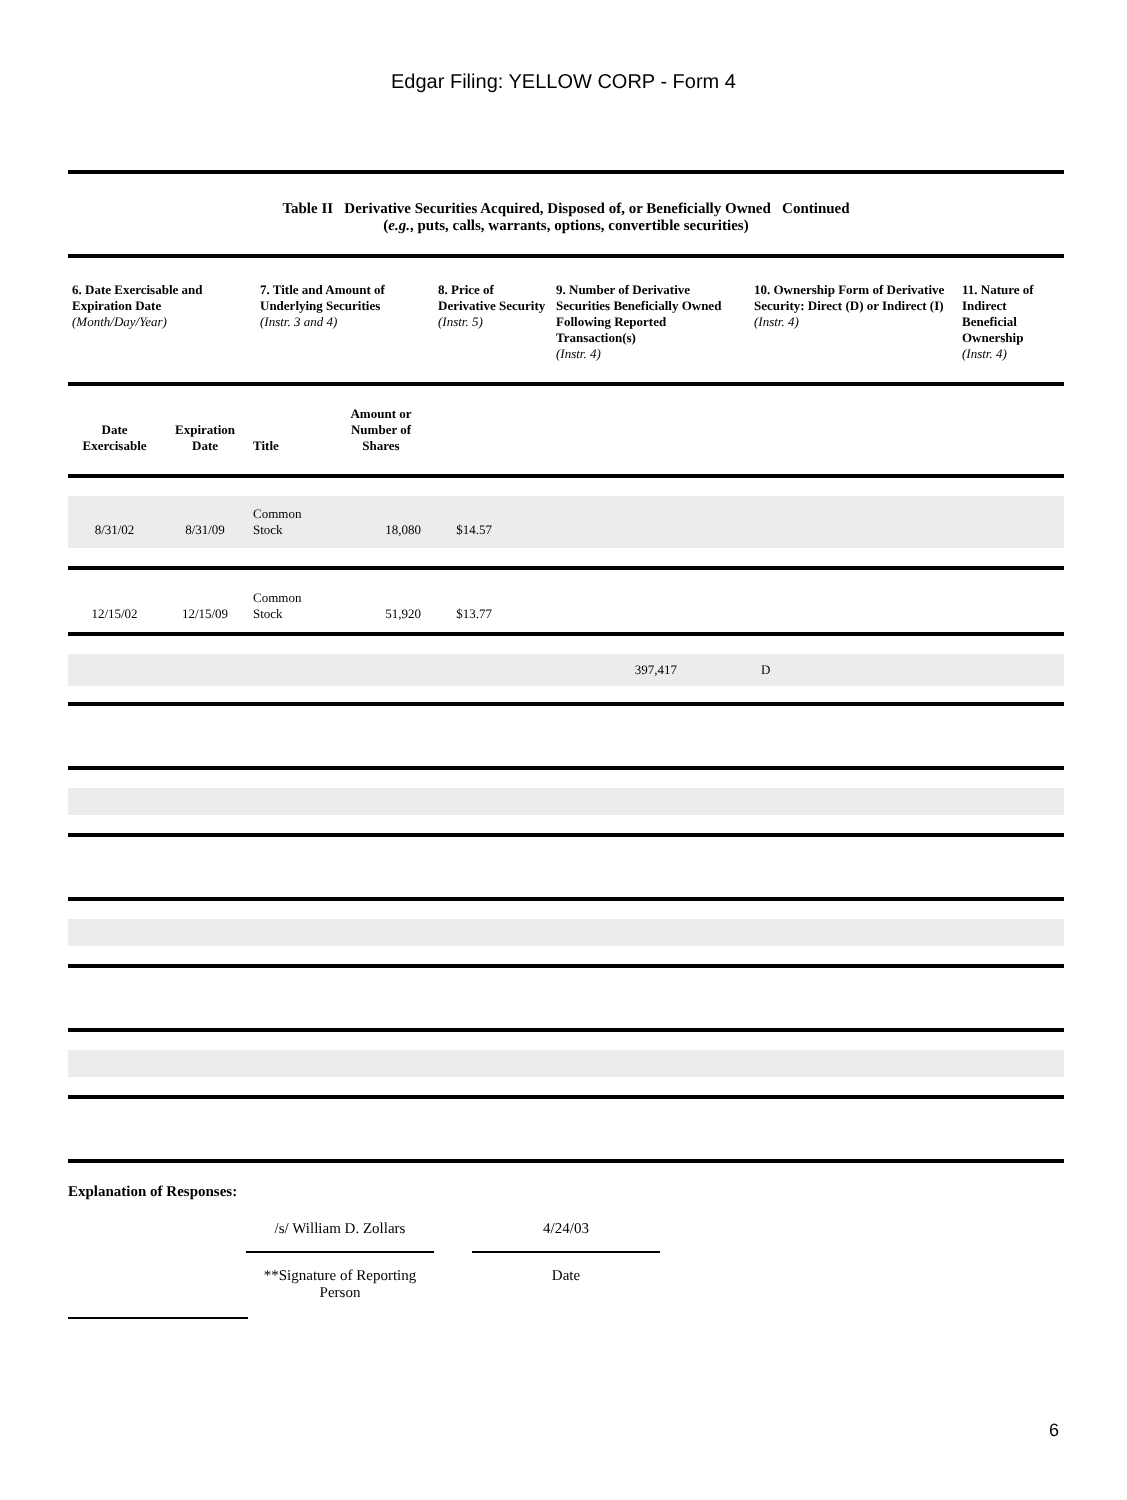Edgar Filing: YELLOW CORP - Form 4
Table II Derivative Securities Acquired, Disposed of, or Beneficially Owned Continued
(e.g., puts, calls, warrants, options, convertible securities)
| 6. Date Exercisable and Expiration Date (Month/Day/Year) | 7. Title and Amount of Underlying Securities (Instr. 3 and 4) | 8. Price of Derivative Security (Instr. 5) | 9. Number of Derivative Securities Beneficially Owned Following Reported Transaction(s) (Instr. 4) | 10. Ownership Form of Derivative Security: Direct (D) or Indirect (I) (Instr. 4) | 11. Nature of Indirect Beneficial Ownership (Instr. 4) |
| --- | --- | --- | --- | --- | --- |
| Date Exercisable | Expiration Date | Title | Amount or Number of Shares | | | |
| --- | --- | --- | --- | --- | --- | --- |
| 8/31/02 | 8/31/09 | Common Stock | 18,080 | $14.57 | | |
| 12/15/02 | 12/15/09 | Common Stock | 51,920 | $13.77 | | |
| | | | | | 397,417 | D |
Explanation of Responses:
/s/ William D. Zollars
**Signature of Reporting Person
4/24/03
Date
6